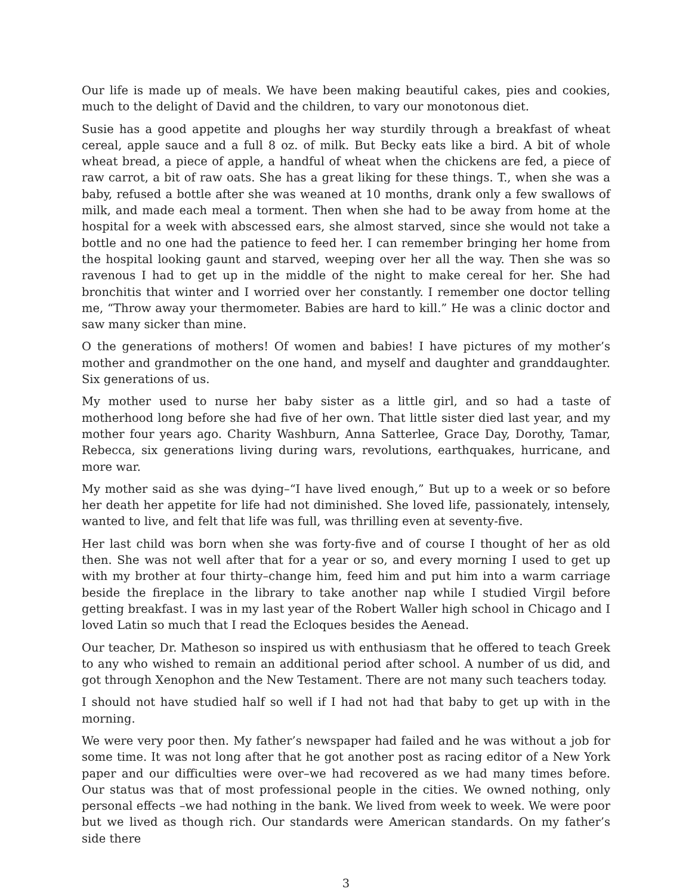Our life is made up of meals. We have been making beautiful cakes, pies and cookies, much to the delight of David and the children, to vary our monotonous diet.
Susie has a good appetite and ploughs her way sturdily through a breakfast of wheat cereal, apple sauce and a full 8 oz. of milk. But Becky eats like a bird. A bit of whole wheat bread, a piece of apple, a handful of wheat when the chickens are fed, a piece of raw carrot, a bit of raw oats. She has a great liking for these things. T., when she was a baby, refused a bottle after she was weaned at 10 months, drank only a few swallows of milk, and made each meal a torment. Then when she had to be away from home at the hospital for a week with abscessed ears, she almost starved, since she would not take a bottle and no one had the patience to feed her. I can remember bringing her home from the hospital looking gaunt and starved, weeping over her all the way. Then she was so ravenous I had to get up in the middle of the night to make cereal for her. She had bronchitis that winter and I worried over her constantly. I remember one doctor telling me, “Throw away your thermometer. Babies are hard to kill.” He was a clinic doctor and saw many sicker than mine.
O the generations of mothers! Of women and babies! I have pictures of my mother’s mother and grandmother on the one hand, and myself and daughter and granddaughter. Six generations of us.
My mother used to nurse her baby sister as a little girl, and so had a taste of motherhood long before she had five of her own. That little sister died last year, and my mother four years ago. Charity Washburn, Anna Satterlee, Grace Day, Dorothy, Tamar, Rebecca, six generations living during wars, revolutions, earthquakes, hurricane, and more war.
My mother said as she was dying–“I have lived enough,” But up to a week or so before her death her appetite for life had not diminished. She loved life, passionately, intensely, wanted to live, and felt that life was full, was thrilling even at seventy-five.
Her last child was born when she was forty-five and of course I thought of her as old then. She was not well after that for a year or so, and every morning I used to get up with my brother at four thirty–change him, feed him and put him into a warm carriage beside the fireplace in the library to take another nap while I studied Virgil before getting breakfast. I was in my last year of the Robert Waller high school in Chicago and I loved Latin so much that I read the Ecloques besides the Aenead.
Our teacher, Dr. Matheson so inspired us with enthusiasm that he offered to teach Greek to any who wished to remain an additional period after school. A number of us did, and got through Xenophon and the New Testament. There are not many such teachers today.
I should not have studied half so well if I had not had that baby to get up with in the morning.
We were very poor then. My father’s newspaper had failed and he was without a job for some time. It was not long after that he got another post as racing editor of a New York paper and our difficulties were over–we had recovered as we had many times before. Our status was that of most professional people in the cities. We owned nothing, only personal effects –we had nothing in the bank. We lived from week to week. We were poor but we lived as though rich. Our standards were American standards. On my father’s side there
3